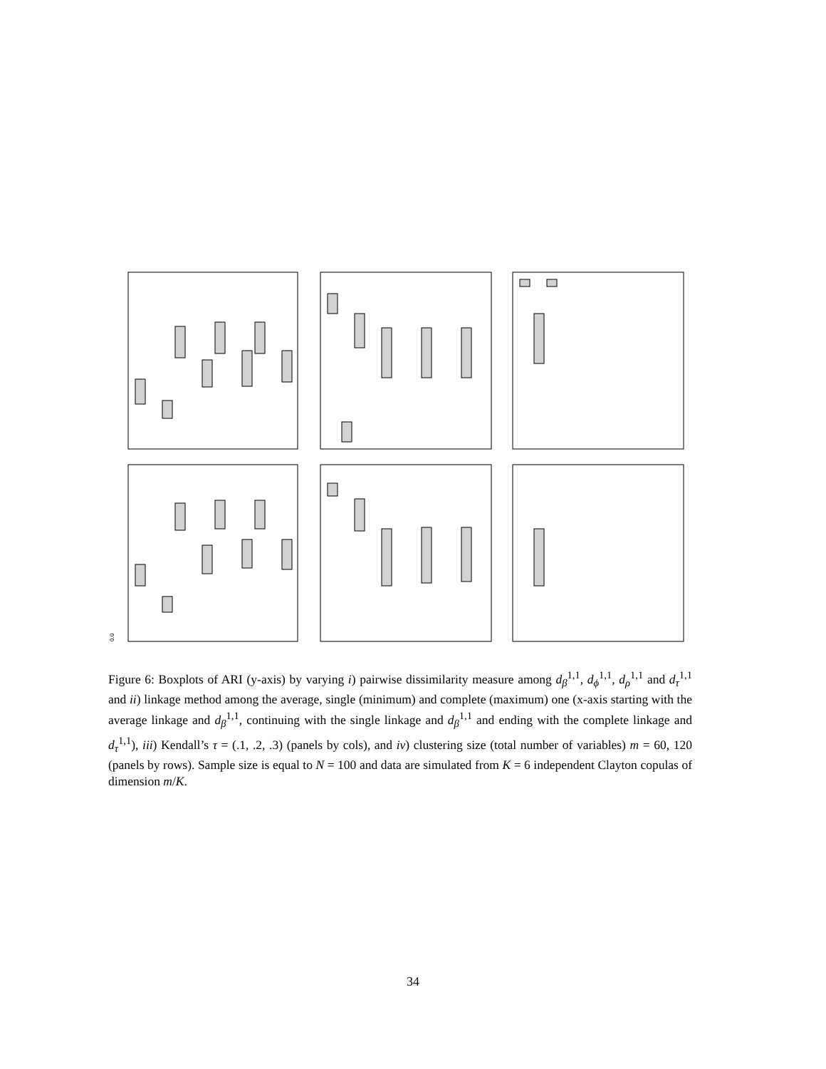0.0
Figure 6: Boxplots of ARI (y-axis) by varying i) pairwise dissimilarity measure among d<sub>β</sub><sup>1,1</sup>, d<sub>ϕ</sub><sup>1,1</sup>, d<sub>ρ</sub><sup>1,1</sup> and d<sub>τ</sub><sup>1,1</sup> and ii) linkage method among the average, single (minimum) and complete (maximum) one (x-axis starting with the average linkage and d<sub>β</sub><sup>1,1</sup>, continuing with the single linkage and d<sub>β</sub><sup>1,1</sup> and ending with the complete linkage and d<sub>τ</sub><sup>1,1</sup>), iii) Kendall’s τ = (.1, .2, .3) (panels by cols), and iv) clustering size (total number of variables) m = 60, 120 (panels by rows). Sample size is equal to N = 100 and data are simulated from K = 6 independent Clayton copulas of dimension m/K.
34